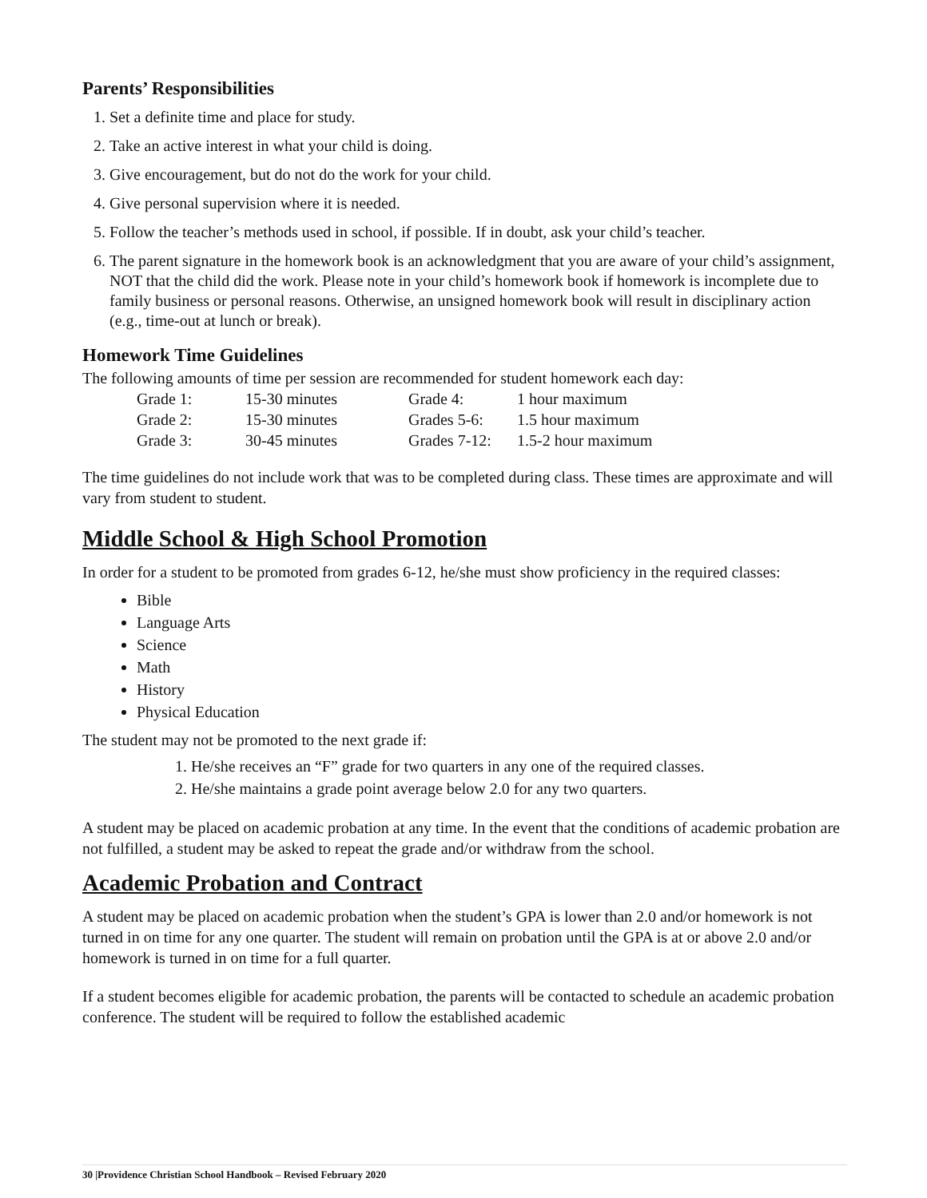Parents’ Responsibilities
1. Set a definite time and place for study.
2. Take an active interest in what your child is doing.
3. Give encouragement, but do not do the work for your child.
4. Give personal supervision where it is needed.
5. Follow the teacher’s methods used in school, if possible. If in doubt, ask your child’s teacher.
6. The parent signature in the homework book is an acknowledgment that you are aware of your child’s assignment, NOT that the child did the work. Please note in your child’s homework book if homework is incomplete due to family business or personal reasons. Otherwise, an unsigned homework book will result in disciplinary action (e.g., time-out at lunch or break).
Homework Time Guidelines
The following amounts of time per session are recommended for student homework each day:
| Grade 1: | 15-30 minutes | Grade 4: | 1 hour maximum |
| Grade 2: | 15-30 minutes | Grades 5-6: | 1.5 hour maximum |
| Grade 3: | 30-45 minutes | Grades 7-12: | 1.5-2 hour maximum |
The time guidelines do not include work that was to be completed during class. These times are approximate and will vary from student to student.
Middle School & High School Promotion
In order for a student to be promoted from grades 6-12, he/she must show proficiency in the required classes:
Bible
Language Arts
Science
Math
History
Physical Education
The student may not be promoted to the next grade if:
1. He/she receives an “F” grade for two quarters in any one of the required classes.
2. He/she maintains a grade point average below 2.0 for any two quarters.
A student may be placed on academic probation at any time. In the event that the conditions of academic probation are not fulfilled, a student may be asked to repeat the grade and/or withdraw from the school.
Academic Probation and Contract
A student may be placed on academic probation when the student’s GPA is lower than 2.0 and/or homework is not turned in on time for any one quarter. The student will remain on probation until the GPA is at or above 2.0 and/or homework is turned in on time for a full quarter.
If a student becomes eligible for academic probation, the parents will be contacted to schedule an academic probation conference. The student will be required to follow the established academic
30 |Providence Christian School Handbook – Revised February 2020